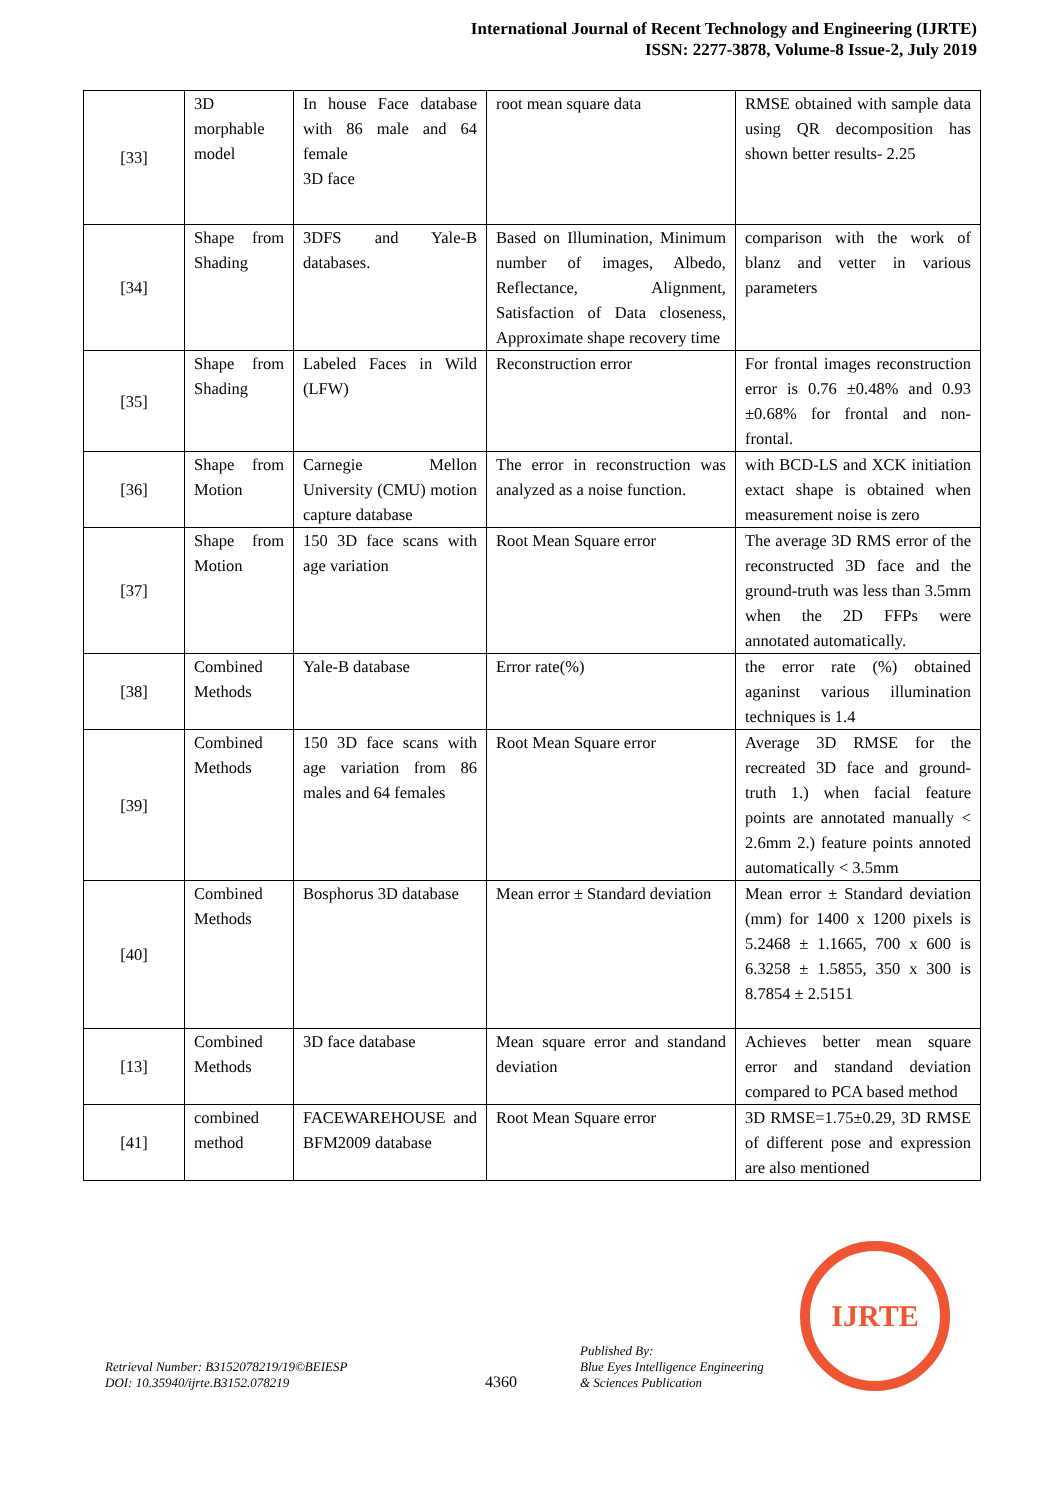International Journal of Recent Technology and Engineering (IJRTE)
ISSN: 2277-3878, Volume-8 Issue-2, July 2019
| [33] | 3D morphable model | In house Face database with 86 male and 64 female 3D face | root mean square data | RMSE obtained with sample data using QR decomposition has shown better results- 2.25 |
| [34] | Shape from Shading | 3DFS and Yale-B databases. | Based on Illumination, Minimum number of images, Albedo, Reflectance, Alignment, Satisfaction of Data closeness, Approximate shape recovery time | comparison with the work of blanz and vetter in various parameters |
| [35] | Shape from Shading | Labeled Faces in Wild (LFW) | Reconstruction error | For frontal images reconstruction error is 0.76 ±0.48% and 0.93 ±0.68% for frontal and non-frontal. |
| [36] | Shape from Motion | Carnegie Mellon University (CMU) motion capture database | The error in reconstruction was analyzed as a noise function. | with BCD-LS and XCK initiation extact shape is obtained when measurement noise is zero |
| [37] | Shape from Motion | 150 3D face scans with age variation | Root Mean Square error | The average 3D RMS error of the reconstructed 3D face and the ground-truth was less than 3.5mm when the 2D FFPs were annotated automatically. |
| [38] | Combined Methods | Yale-B database | Error rate(%) | the error rate (%) obtained aganinst various illumination techniques is 1.4 |
| [39] | Combined Methods | 150 3D face scans with age variation from 86 males and 64 females | Root Mean Square error | Average 3D RMSE for the recreated 3D face and ground-truth 1.) when facial feature points are annotated manually < 2.6mm 2.) feature points annoted automatically < 3.5mm |
| [40] | Combined Methods | Bosphorus 3D database | Mean error ± Standard deviation | Mean error ± Standard deviation (mm) for 1400 x 1200 pixels is 5.2468 ± 1.1665, 700 x 600 is 6.3258 ± 1.5855, 350 x 300 is 8.7854 ± 2.5151 |
| [13] | Combined Methods | 3D face database | Mean square error and standand deviation | Achieves better mean square error and standand deviation compared to PCA based method |
| [41] | combined method | FACEWAREHOUSE and BFM2009 database | Root Mean Square error | 3D RMSE=1.75±0.29, 3D RMSE of different pose and expression are also mentioned |
Retrieval Number: B3152078219/19©BEIESP
DOI: 10.35940/ijrte.B3152.078219
4360
Published By:
Blue Eyes Intelligence Engineering
& Sciences Publication
IJRTE